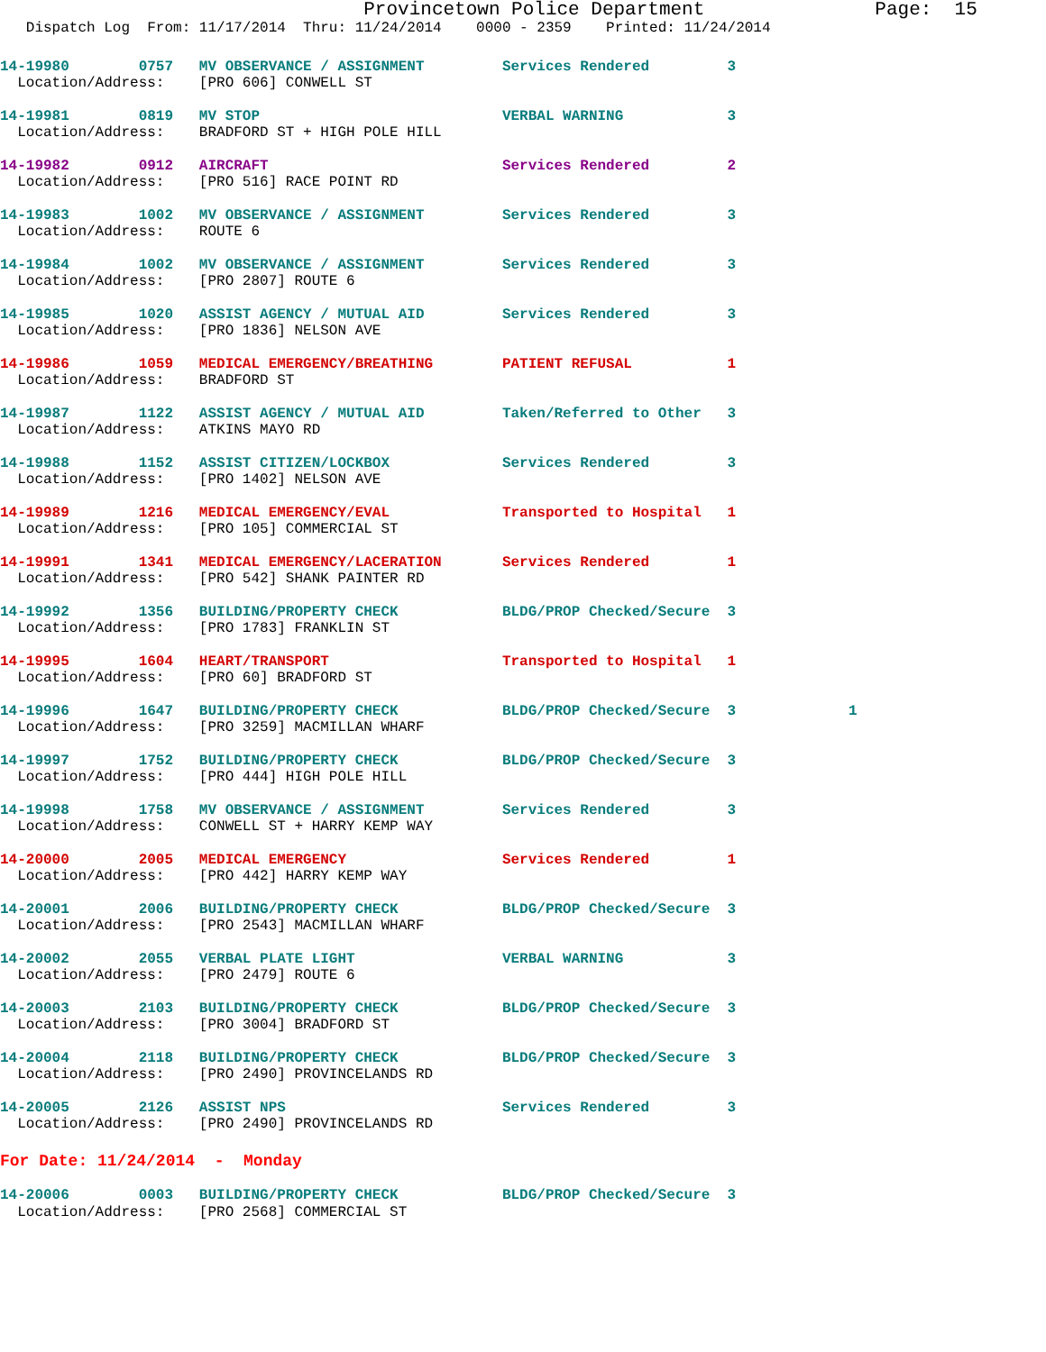Provincetown Police Department               Page:  15
   Dispatch Log  From: 11/17/2014  Thru: 11/24/2014    0000 - 2359    Printed: 11/24/2014
14-19980        0757   MV OBSERVANCE / ASSIGNMENT         Services Rendered         3
  Location/Address:    [PRO 606] CONWELL ST
14-19981        0819   MV STOP                            VERBAL WARNING            3
  Location/Address:    BRADFORD ST + HIGH POLE HILL
14-19982        0912   AIRCRAFT                           Services Rendered         2
  Location/Address:    [PRO 516] RACE POINT RD
14-19983        1002   MV OBSERVANCE / ASSIGNMENT         Services Rendered         3
  Location/Address:    ROUTE 6
14-19984        1002   MV OBSERVANCE / ASSIGNMENT         Services Rendered         3
  Location/Address:    [PRO 2807] ROUTE 6
14-19985        1020   ASSIST AGENCY / MUTUAL AID         Services Rendered         3
  Location/Address:    [PRO 1836] NELSON AVE
14-19986        1059   MEDICAL EMERGENCY/BREATHING        PATIENT REFUSAL           1
  Location/Address:    BRADFORD ST
14-19987        1122   ASSIST AGENCY / MUTUAL AID         Taken/Referred to Other   3
  Location/Address:    ATKINS MAYO RD
14-19988        1152   ASSIST CITIZEN/LOCKBOX             Services Rendered         3
  Location/Address:    [PRO 1402] NELSON AVE
14-19989        1216   MEDICAL EMERGENCY/EVAL             Transported to Hospital   1
  Location/Address:    [PRO 105] COMMERCIAL ST
14-19991        1341   MEDICAL EMERGENCY/LACERATION       Services Rendered         1
  Location/Address:    [PRO 542] SHANK PAINTER RD
14-19992        1356   BUILDING/PROPERTY CHECK            BLDG/PROP Checked/Secure  3
  Location/Address:    [PRO 1783] FRANKLIN ST
14-19995        1604   HEART/TRANSPORT                    Transported to Hospital   1
  Location/Address:    [PRO 60] BRADFORD ST
14-19996        1647   BUILDING/PROPERTY CHECK            BLDG/PROP Checked/Secure  3             1
  Location/Address:    [PRO 3259] MACMILLAN WHARF
14-19997        1752   BUILDING/PROPERTY CHECK            BLDG/PROP Checked/Secure  3
  Location/Address:    [PRO 444] HIGH POLE HILL
14-19998        1758   MV OBSERVANCE / ASSIGNMENT         Services Rendered         3
  Location/Address:    CONWELL ST + HARRY KEMP WAY
14-20000        2005   MEDICAL EMERGENCY                  Services Rendered         1
  Location/Address:    [PRO 442] HARRY KEMP WAY
14-20001        2006   BUILDING/PROPERTY CHECK            BLDG/PROP Checked/Secure  3
  Location/Address:    [PRO 2543] MACMILLAN WHARF
14-20002        2055   VERBAL PLATE LIGHT                 VERBAL WARNING            3
  Location/Address:    [PRO 2479] ROUTE 6
14-20003        2103   BUILDING/PROPERTY CHECK            BLDG/PROP Checked/Secure  3
  Location/Address:    [PRO 3004] BRADFORD ST
14-20004        2118   BUILDING/PROPERTY CHECK            BLDG/PROP Checked/Secure  3
  Location/Address:    [PRO 2490] PROVINCELANDS RD
14-20005        2126   ASSIST NPS                         Services Rendered         3
  Location/Address:    [PRO 2490] PROVINCELANDS RD
For Date: 11/24/2014  -  Monday
14-20006        0003   BUILDING/PROPERTY CHECK            BLDG/PROP Checked/Secure  3
  Location/Address:    [PRO 2568] COMMERCIAL ST